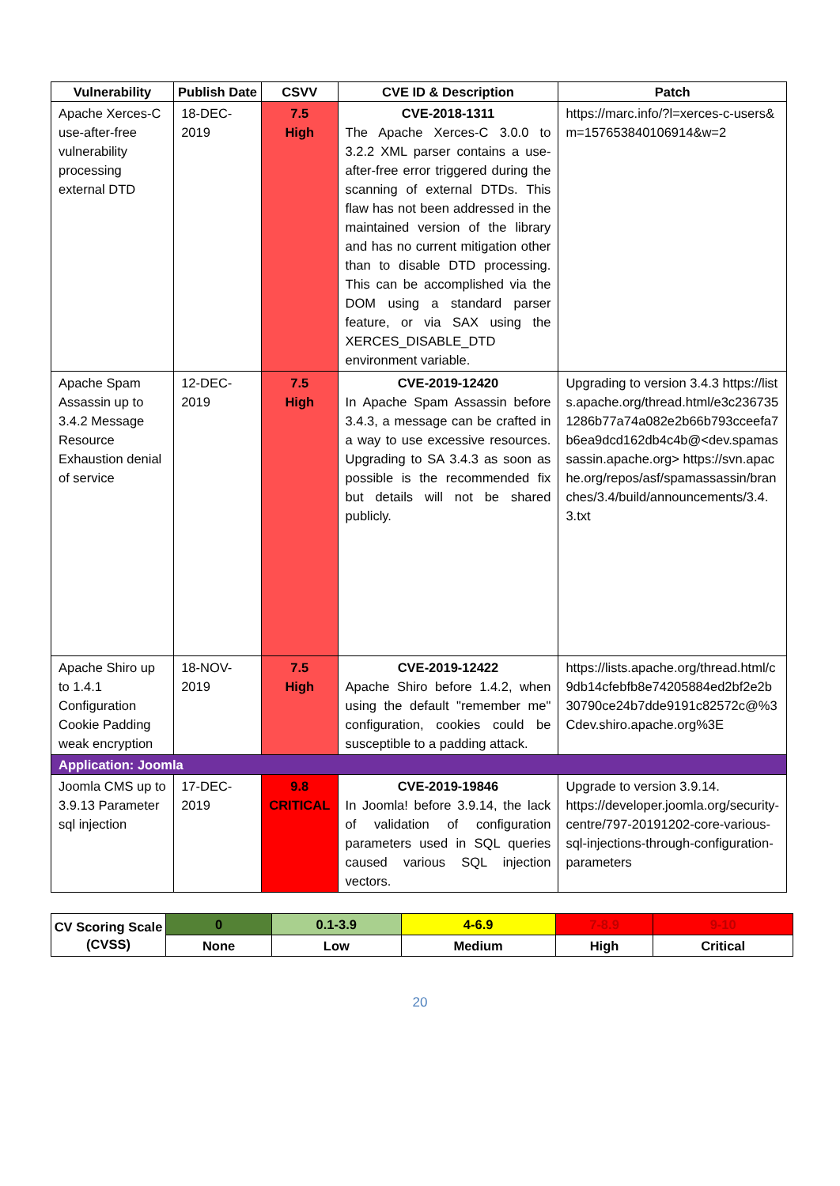| Vulnerability | Publish Date | CSVV | CVE ID & Description | Patch |
| --- | --- | --- | --- | --- |
| Apache Xerces-C use-after-free vulnerability processing external DTD | 18-DEC-2019 | 7.5 High | CVE-2018-1311 The Apache Xerces-C 3.0.0 to 3.2.2 XML parser contains a use-after-free error triggered during the scanning of external DTDs. This flaw has not been addressed in the maintained version of the library and has no current mitigation other than to disable DTD processing. This can be accomplished via the DOM using a standard parser feature, or via SAX using the XERCES_DISABLE_DTD environment variable. | https://marc.info/?l=xerces-c-users&m=157653840106914&w=2 |
| Apache Spam Assassin up to 3.4.2 Message Resource Exhaustion denial of service | 12-DEC-2019 | 7.5 High | CVE-2019-12420 In Apache Spam Assassin before 3.4.3, a message can be crafted in a way to use excessive resources. Upgrading to SA 3.4.3 as soon as possible is the recommended fix but details will not be shared publicly. | Upgrading to version 3.4.3 https://lists.apache.org/thread.html/e3c2367351286b77a74a082e2b66b793cceefa7b6ea9dcd162db4c4b@<dev.spamassassin.apache.org> https://svn.apache.org/repos/asf/spamassassin/branches/3.4/build/announcements/3.4.3.txt |
| Apache Shiro up to 1.4.1 Configuration Cookie Padding weak encryption | 18-NOV-2019 | 7.5 High | CVE-2019-12422 Apache Shiro before 1.4.2, when using the default "remember me" configuration, cookies could be susceptible to a padding attack. | https://lists.apache.org/thread.html/c9db14cfebfb8e74205884ed2bf2e2b30790ce24b7dde9191c82572c@%3Cdev.shiro.apache.org%3E |
| Application: Joomla | | | | |
| Joomla CMS up to 3.9.13 Parameter sql injection | 17-DEC-2019 | 9.8 CRITICAL | CVE-2019-19846 In Joomla! before 3.9.14, the lack of validation of configuration parameters used in SQL queries caused various SQL injection vectors. | Upgrade to version 3.9.14. https://developer.joomla.org/security-centre/797-20191202-core-various-sql-injections-through-configuration-parameters |
| CV Scoring Scale (CVSS) | 0 | 0.1-3.9 | 4-6.9 | 7-8.9 | 9-10 |
| | None | Low | Medium | High | Critical |
20